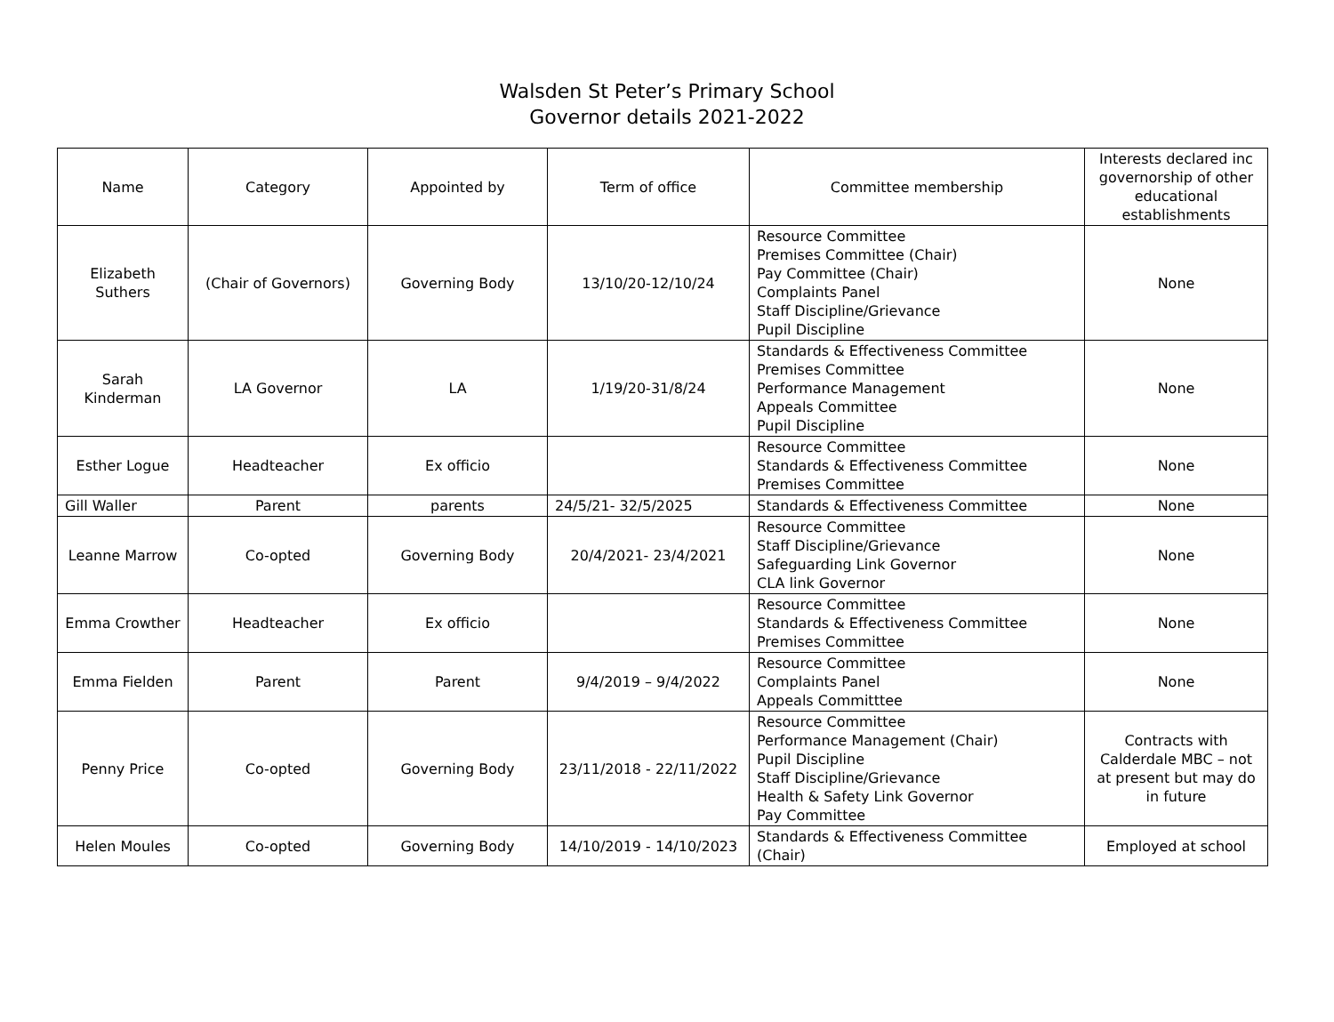Walsden St Peter’s Primary School
Governor details 2021-2022
| Name | Category | Appointed by | Term of office | Committee membership | Interests declared inc governorship of other educational establishments |
| --- | --- | --- | --- | --- | --- |
| Elizabeth Suthers | (Chair of Governors) | Governing Body | 13/10/20-12/10/24 | Resource Committee Premises Committee (Chair) Pay Committee (Chair) Complaints Panel Staff Discipline/Grievance Pupil Discipline | None |
| Sarah Kinderman | LA Governor | LA | 1/19/20-31/8/24 | Standards & Effectiveness Committee Premises Committee Performance Management Appeals Committee Pupil Discipline | None |
| Esther Logue | Headteacher | Ex officio | | Resource Committee Standards & Effectiveness Committee Premises Committee | None |
| Gill Waller | Parent | parents | 24/5/21- 32/5/2025 | Standards & Effectiveness Committee | None |
| Leanne Marrow | Co-opted | Governing Body | 20/4/2021- 23/4/2021 | Resource Committee Staff Discipline/Grievance Safeguarding Link Governor CLA link Governor | None |
| Emma Crowther | Headteacher | Ex officio | | Resource Committee Standards & Effectiveness Committee Premises Committee | None |
| Emma Fielden | Parent | Parent | 9/4/2019 – 9/4/2022 | Resource Committee Complaints Panel Appeals Committtee | None |
| Penny Price | Co-opted | Governing Body | 23/11/2018 - 22/11/2022 | Resource Committee Performance Management (Chair) Pupil Discipline Staff Discipline/Grievance Health & Safety Link Governor Pay Committee | Contracts with Calderdale MBC – not at present but may do in future |
| Helen Moules | Co-opted | Governing Body | 14/10/2019 - 14/10/2023 | Standards & Effectiveness Committee (Chair) | Employed at school |